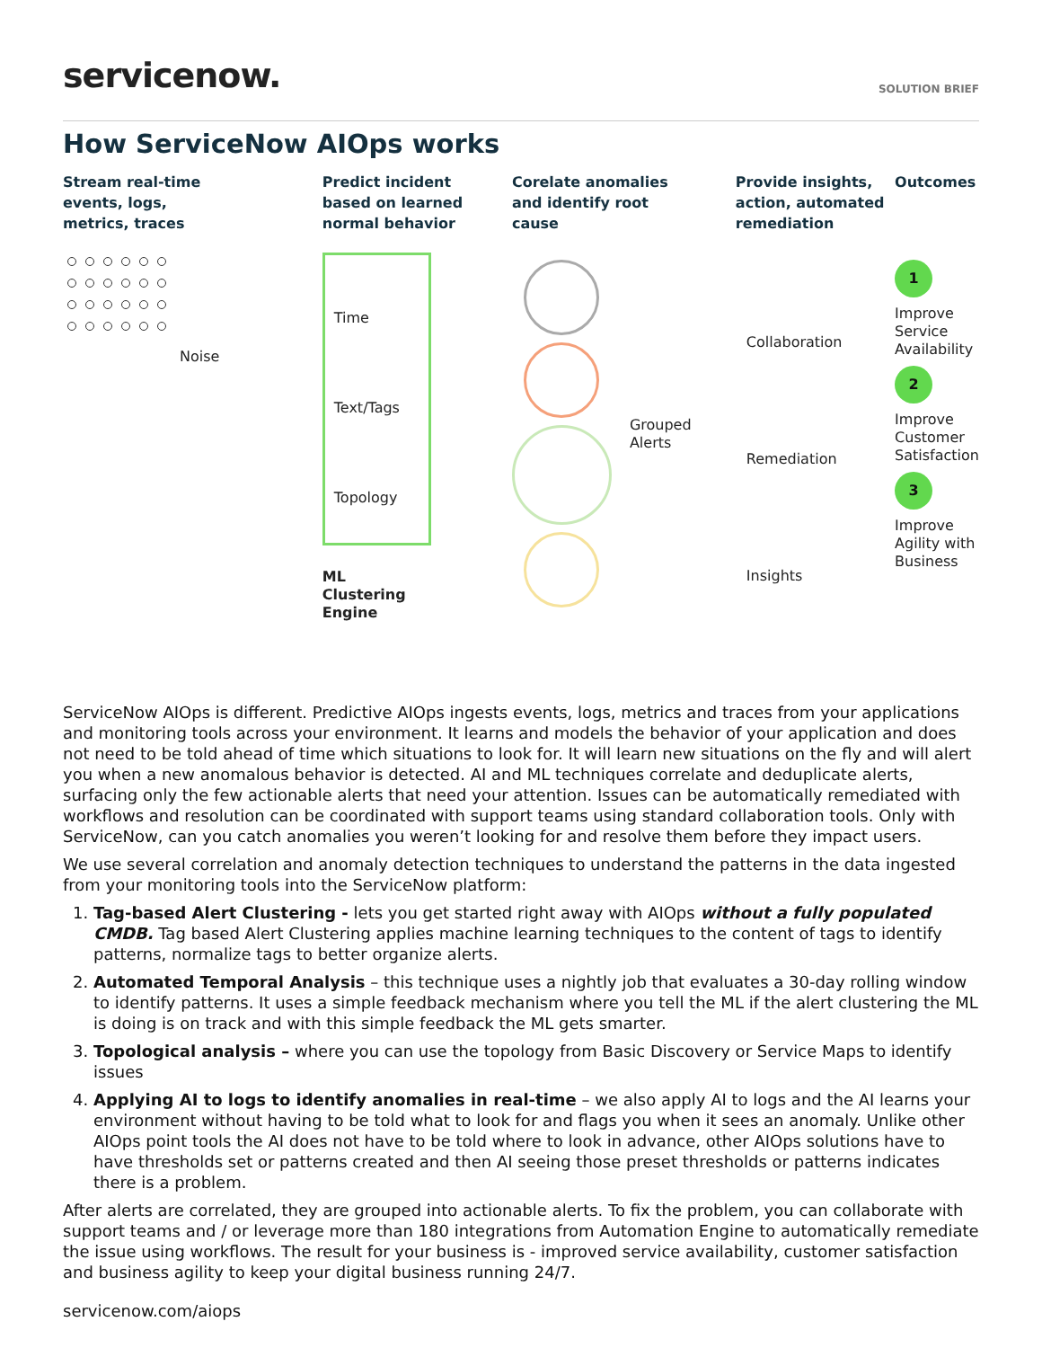servicenow.
SOLUTION BRIEF
How ServiceNow AIOps works
Stream real-time
events, logs,
metrics, traces
Noise
Predict incident
based on learned
normal behavior
Time
Text/Tags
Topology
ML
Clustering
Engine
Corelate anomalies
and identify root
cause
Grouped
Alerts
Provide insights,
action, automated
remediation
Collaboration
Remediation
Insights
Outcomes
1
Improve
Service
Availability
2
Improve
Customer
Satisfaction
3
Improve
Agility with
Business
ServiceNow AIOps is different. Predictive AIOps ingests events, logs, metrics and traces from your applications and monitoring tools across your environment. It learns and models the behavior of your application and does not need to be told ahead of time which situations to look for. It will learn new situations on the fly and will alert you when a new anomalous behavior is detected. AI and ML techniques correlate and deduplicate alerts, surfacing only the few actionable alerts that need your attention. Issues can be automatically remediated with workflows and resolution can be coordinated with support teams using standard collaboration tools. Only with ServiceNow, can you catch anomalies you weren’t looking for and resolve them before they impact users.
We use several correlation and anomaly detection techniques to understand the patterns in the data ingested from your monitoring tools into the ServiceNow platform:
1. Tag-based Alert Clustering - lets you get started right away with AIOps without a fully populated CMDB. Tag based Alert Clustering applies machine learning techniques to the content of tags to identify patterns, normalize tags to better organize alerts.
2. Automated Temporal Analysis – this technique uses a nightly job that evaluates a 30-day rolling window to identify patterns. It uses a simple feedback mechanism where you tell the ML if the alert clustering the ML is doing is on track and with this simple feedback the ML gets smarter.
3. Topological analysis – where you can use the topology from Basic Discovery or Service Maps to identify issues
4. Applying AI to logs to identify anomalies in real-time – we also apply AI to logs and the AI learns your environment without having to be told what to look for and flags you when it sees an anomaly. Unlike other AIOps point tools the AI does not have to be told where to look in advance, other AIOps solutions have to have thresholds set or patterns created and then AI seeing those preset thresholds or patterns indicates there is a problem.
After alerts are correlated, they are grouped into actionable alerts. To fix the problem, you can collaborate with support teams and / or leverage more than 180 integrations from Automation Engine to automatically remediate the issue using workflows. The result for your business is - improved service availability, customer satisfaction and business agility to keep your digital business running 24/7.
servicenow.com/aiops